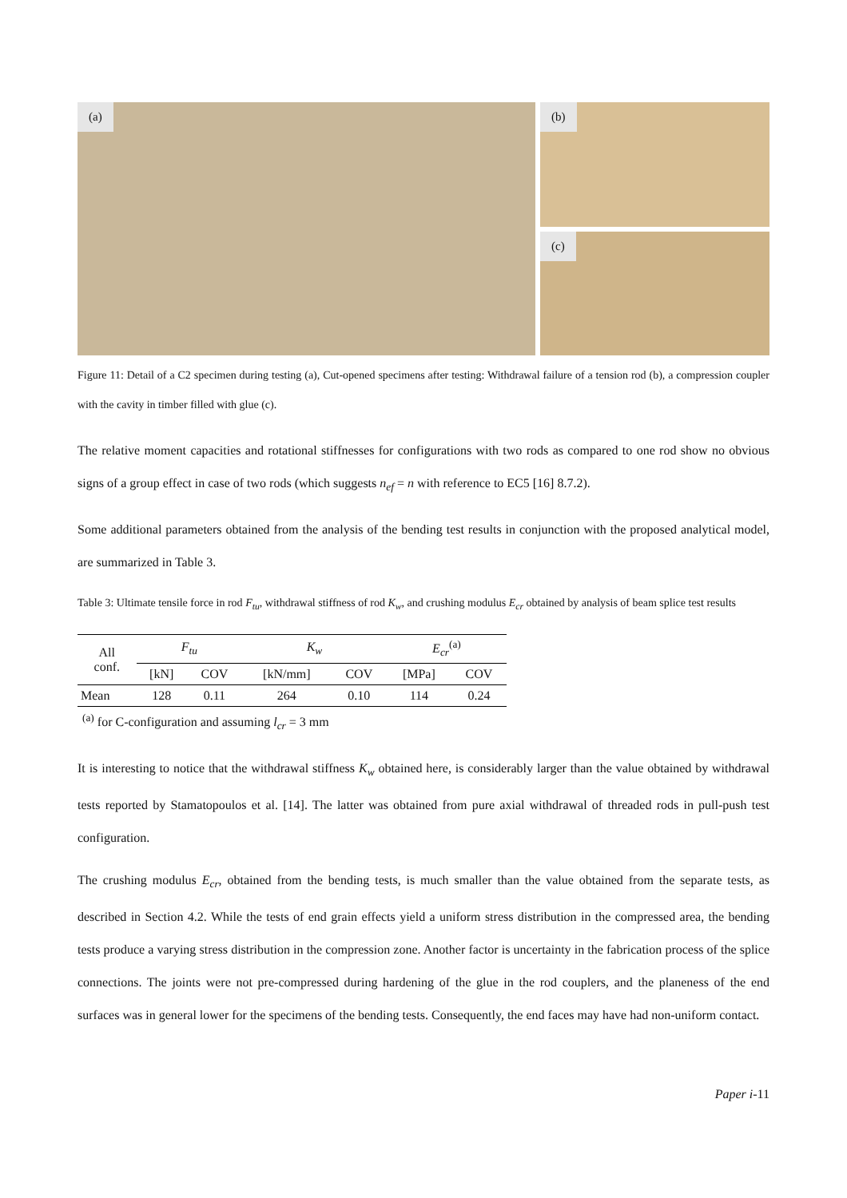(a) (b)
(c)
Figure 11: Detail of a C2 specimen during testing (a), Cut-opened specimens after testing: Withdrawal failure of a tension rod (b), a compression coupler with the cavity in timber filled with glue (c).
The relative moment capacities and rotational stiffnesses for configurations with two rods as compared to one rod show no obvious signs of a group effect in case of two rods (which suggests n<sub>ef</sub> = n with reference to EC5 [16] 8.7.2).
Some additional parameters obtained from the analysis of the bending test results in conjunction with the proposed analytical model, are summarized in Table 3.
Table 3: Ultimate tensile force in rod F<sub>tu</sub>, withdrawal stiffness of rod K<sub>w</sub>, and crushing modulus E<sub>cr</sub> obtained by analysis of beam splice test results
| All conf. | F<sub>tu</sub> | | K<sub>w</sub> | | E<sub>cr</sub><sup>(a)</sup> | |
| --- | --- | --- | --- | --- | --- | --- |
| | [kN] | COV | [kN/mm] | COV | [MPa] | COV |
| Mean | 128 | 0.11 | 264 | 0.10 | 114 | 0.24 |
<sup>(a)</sup> for C-configuration and assuming l<sub>cr</sub> = 3 mm
It is interesting to notice that the withdrawal stiffness K<sub>w</sub> obtained here, is considerably larger than the value obtained by withdrawal tests reported by Stamatopoulos et al. [14]. The latter was obtained from pure axial withdrawal of threaded rods in pull-push test configuration.
The crushing modulus E<sub>cr</sub>, obtained from the bending tests, is much smaller than the value obtained from the separate tests, as described in Section 4.2. While the tests of end grain effects yield a uniform stress distribution in the compressed area, the bending tests produce a varying stress distribution in the compression zone. Another factor is uncertainty in the fabrication process of the splice connections. The joints were not pre-compressed during hardening of the glue in the rod couplers, and the planeness of the end surfaces was in general lower for the specimens of the bending tests. Consequently, the end faces may have had non-uniform contact.
Paper i-11